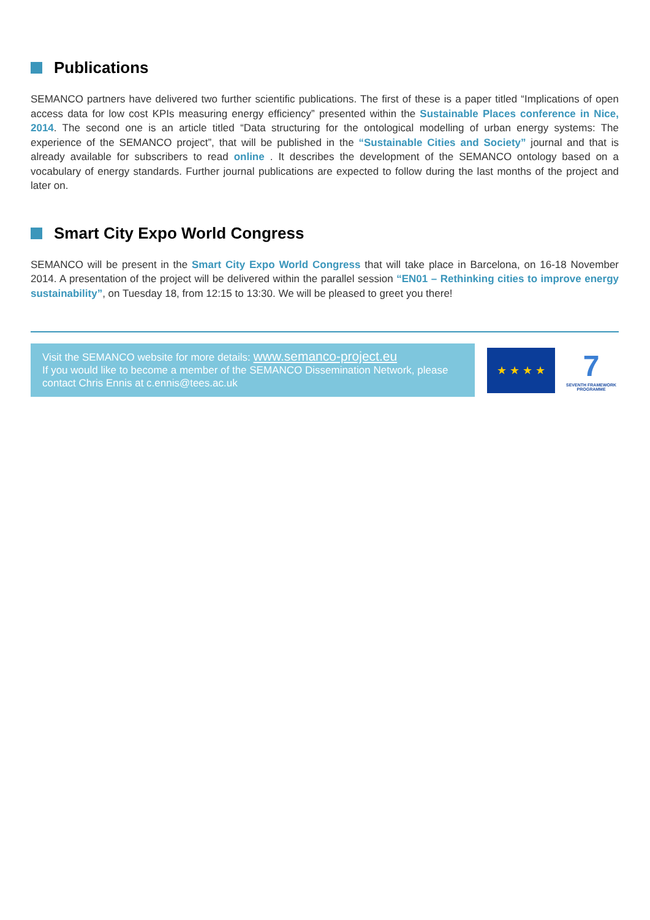Publications
SEMANCO partners have delivered two further scientific publications. The first of these is a paper titled “Implications of open access data for low cost KPIs measuring energy efficiency” presented within the Sustainable Places conference in Nice, 2014. The second one is an article titled “Data structuring for the ontological modelling of urban energy systems: The experience of the SEMANCO project”, that will be published in the “Sustainable Cities and Society” journal and that is already available for subscribers to read online . It describes the development of the SEMANCO ontology based on a vocabulary of energy standards. Further journal publications are expected to follow during the last months of the project and later on.
Smart City Expo World Congress
SEMANCO will be present in the Smart City Expo World Congress that will take place in Barcelona, on 16-18 November 2014. A presentation of the project will be delivered within the parallel session “EN01 – Rethinking cities to improve energy sustainability”, on Tuesday 18, from 12:15 to 13:30. We will be pleased to greet you there!
Visit the SEMANCO website for more details: www.semanco-project.eu
If you would like to become a member of the SEMANCO Dissemination Network, please contact Chris Ennis at c.ennis@tees.ac.uk
★ ★ ★ ★
7
SEVENTH FRAMEWORK PROGRAMME